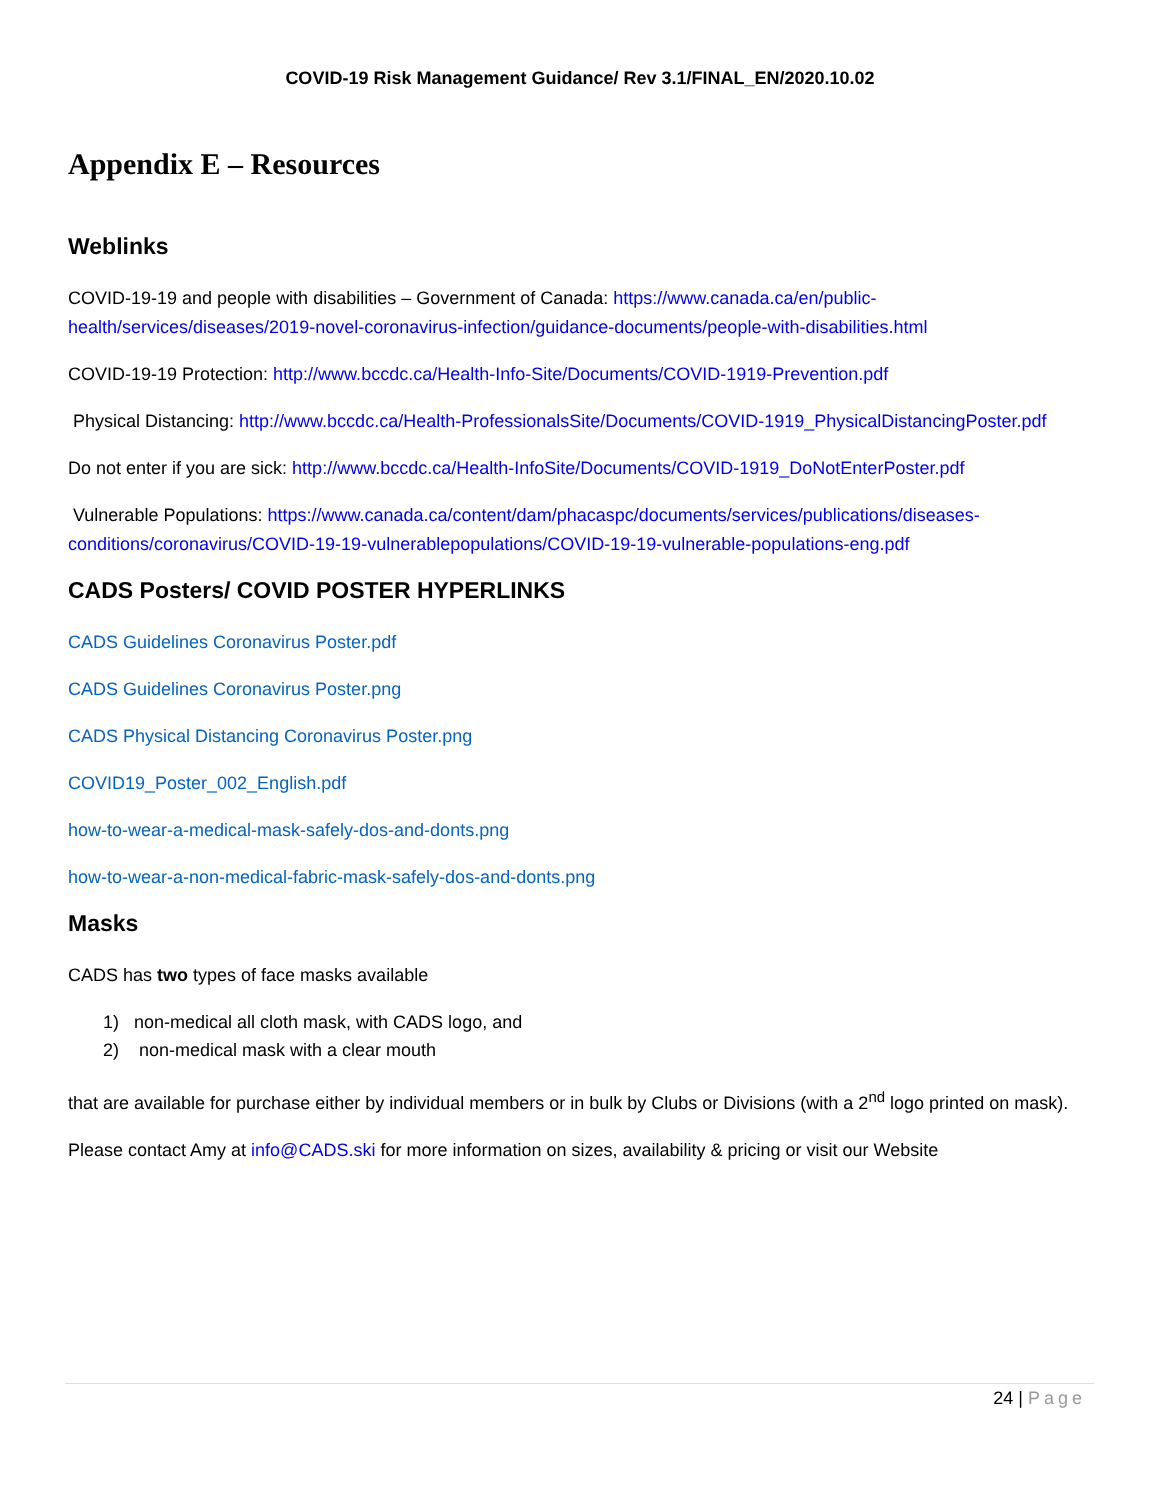COVID-19 Risk Management Guidance/ Rev 3.1/FINAL_EN/2020.10.02
Appendix E – Resources
Weblinks
COVID-19-19 and people with disabilities – Government of Canada: https://www.canada.ca/en/public-health/services/diseases/2019-novel-coronavirus-infection/guidance-documents/people-with-disabilities.html
COVID-19-19 Protection: http://www.bccdc.ca/Health-Info-Site/Documents/COVID-1919-Prevention.pdf
Physical Distancing: http://www.bccdc.ca/Health-ProfessionalsSite/Documents/COVID-1919_PhysicalDistancingPoster.pdf
Do not enter if you are sick: http://www.bccdc.ca/Health-InfoSite/Documents/COVID-1919_DoNotEnterPoster.pdf
Vulnerable Populations: https://www.canada.ca/content/dam/phacaspc/documents/services/publications/diseases-conditions/coronavirus/COVID-19-19-vulnerablepopulations/COVID-19-19-vulnerable-populations-eng.pdf
CADS Posters/ COVID POSTER HYPERLINKS
CADS Guidelines Coronavirus Poster.pdf
CADS Guidelines Coronavirus Poster.png
CADS Physical Distancing Coronavirus Poster.png
COVID19_Poster_002_English.pdf
how-to-wear-a-medical-mask-safely-dos-and-donts.png
how-to-wear-a-non-medical-fabric-mask-safely-dos-and-donts.png
Masks
CADS has two types of face masks available
1) non-medical all cloth mask, with CADS logo, and
2) non-medical mask with a clear mouth
that are available for purchase either by individual members or in bulk by Clubs or Divisions (with a 2<sup>nd</sup> logo printed on mask).
Please contact Amy at info@CADS.ski for more information on sizes, availability & pricing or visit our Website
24 | Page